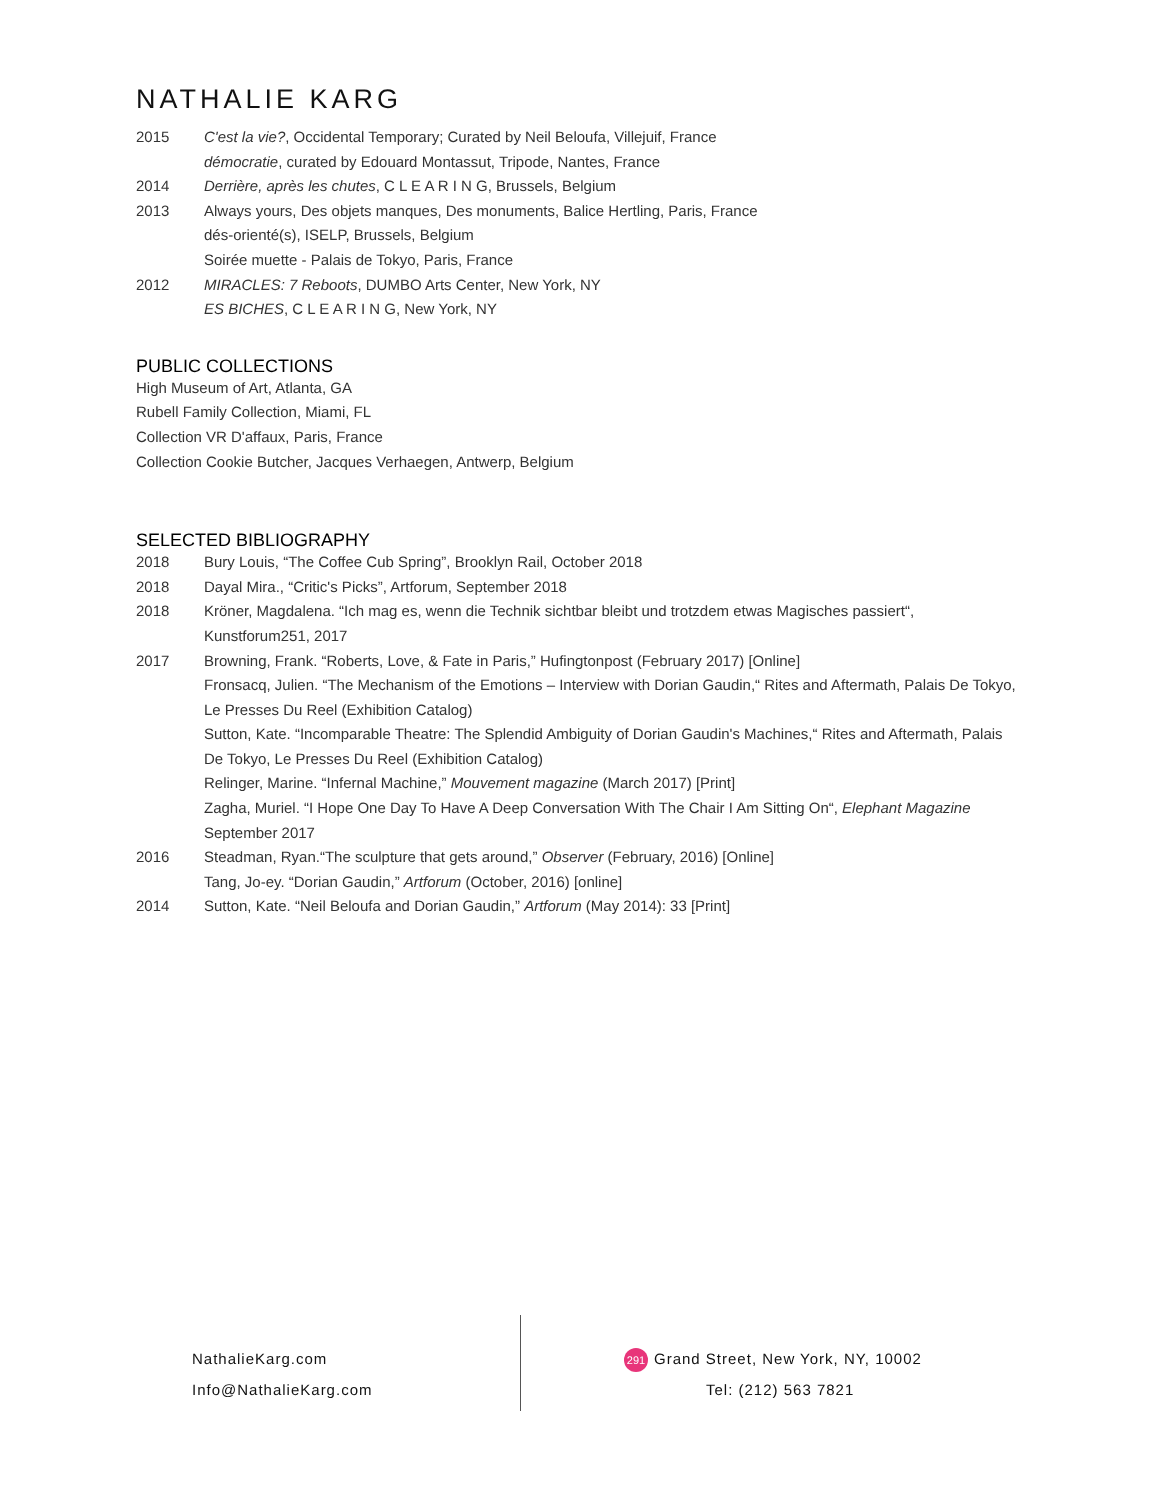NATHALIE KARG
2015 C'est la vie?, Occidental Temporary; Curated by Neil Beloufa, Villejuif, France
démocratie, curated by Edouard Montassut, Tripode, Nantes, France
2014 Derrière, après les chutes, C L E A R I N G, Brussels, Belgium
2013 Always yours, Des objets manques, Des monuments, Balice Hertling, Paris, France
dés-orienté(s), ISELP, Brussels, Belgium
Soirée muette - Palais de Tokyo, Paris, France
2012 MIRACLES: 7 Reboots, DUMBO Arts Center, New York, NY
ES BICHES, C L E A R I N G, New York, NY
PUBLIC COLLECTIONS
High Museum of Art, Atlanta, GA
Rubell Family Collection, Miami, FL
Collection VR D'affaux, Paris, France
Collection Cookie Butcher, Jacques Verhaegen, Antwerp, Belgium
SELECTED BIBLIOGRAPHY
2018 Bury Louis, “The Coffee Cub Spring”, Brooklyn Rail, October 2018
2018 Dayal Mira., “Critic's Picks”, Artforum, September 2018
2018 Kröner, Magdalena. “Ich mag es, wenn die Technik sichtbar bleibt und trotzdem etwas Magisches passiert“, Kunstforum251, 2017
2017 Browning, Frank. “Roberts, Love, & Fate in Paris,” Hufingtonpost (February 2017) [Online]
Fronsacq, Julien. “The Mechanism of the Emotions – Interview with Dorian Gaudin,“ Rites and Aftermath, Palais De Tokyo, Le Presses Du Reel (Exhibition Catalog)
Sutton, Kate. “Incomparable Theatre: The Splendid Ambiguity of Dorian Gaudin's Machines,“ Rites and Aftermath, Palais De Tokyo, Le Presses Du Reel (Exhibition Catalog)
Relinger, Marine. “Infernal Machine,” Mouvement magazine (March 2017) [Print]
Zagha, Muriel. “I Hope One Day To Have A Deep Conversation With The Chair I Am Sitting On“, Elephant Magazine September 2017
2016 Steadman, Ryan.“The sculpture that gets around,” Observer (February, 2016) [Online]
Tang, Jo-ey. “Dorian Gaudin,” Artforum (October, 2016) [online]
2014 Sutton, Kate. “Neil Beloufa and Dorian Gaudin,” Artforum (May 2014): 33 [Print]
NathalieKarg.com
Info@NathalieKarg.com
291 Grand Street, New York, NY, 10002
Tel: (212) 563 7821